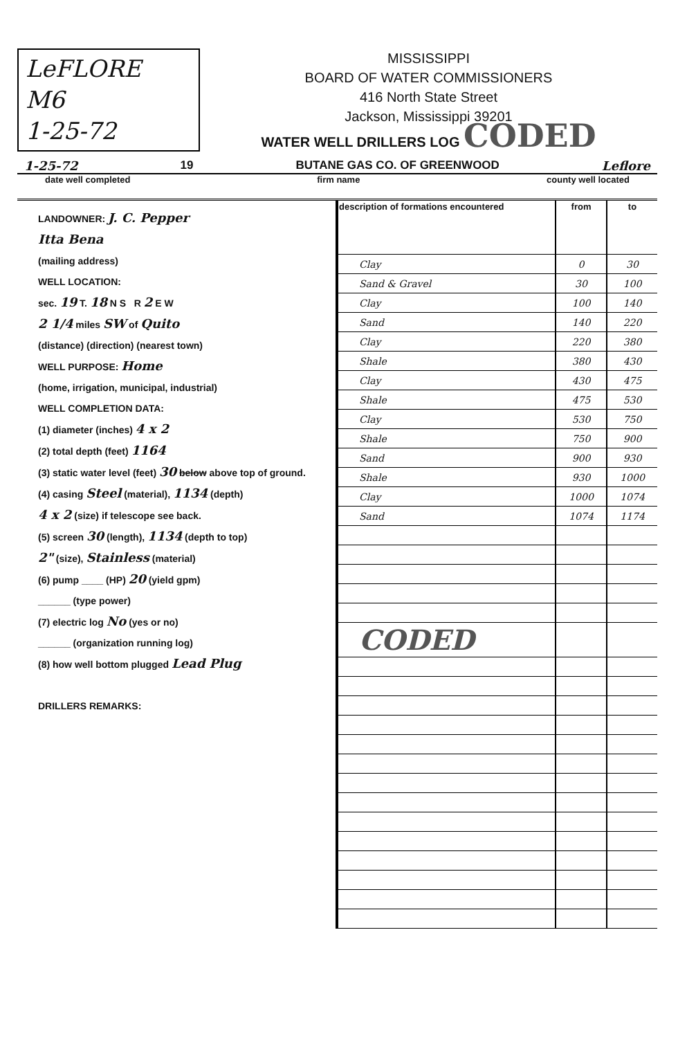LeFLORE
M6
1-25-72
MISSISSIPPI
BOARD OF WATER COMMISSIONERS
416 North State Street
Jackson, Mississippi 39201
WATER WELL DRILLERS LOG CODED
1-25-72 19 BUTANE GAS CO. OF GREENWOOD Leflore
date well completed firm name county well located
LANDOWNER: J. C. Pepper
Itta Bena
(mailing address)
WELL LOCATION:
sec. 19 T. 18 N S R 2 E W
2 1/4 miles SW of Quito
(distance) (direction) (nearest town)
WELL PURPOSE: Home
(home, irrigation, municipal, industrial)
WELL COMPLETION DATA:
(1) diameter (inches) 4 x 2
(2) total depth (feet) 1164
(3) static water level (feet) 30 below above top of ground.
(4) casing Steel (material), 1134 (depth)
4 x 2 (size) if telescope see back.
(5) screen 30 (length), 1134 (depth to top)
2" (size), Stainless (material)
(6) pump ____ (HP) 20 (yield gpm)
______ (type power)
(7) electric log No (yes or no)
______ (organization running log)
(8) how well bottom plugged Lead Plug
DRILLERS REMARKS:
| description of formations encountered | from | to |
| --- | --- | --- |
| Clay | 0 | 30 |
| Sand & Gravel | 30 | 100 |
| Clay | 100 | 140 |
| Sand | 140 | 220 |
| Clay | 220 | 380 |
| Shale | 380 | 430 |
| Clay | 430 | 475 |
| Shale | 475 | 530 |
| Clay | 530 | 750 |
| Shale | 750 | 900 |
| Sand | 900 | 930 |
| Shale | 930 | 1000 |
| Clay | 1000 | 1074 |
| Sand | 1074 | 1174 |
| CODED | | |